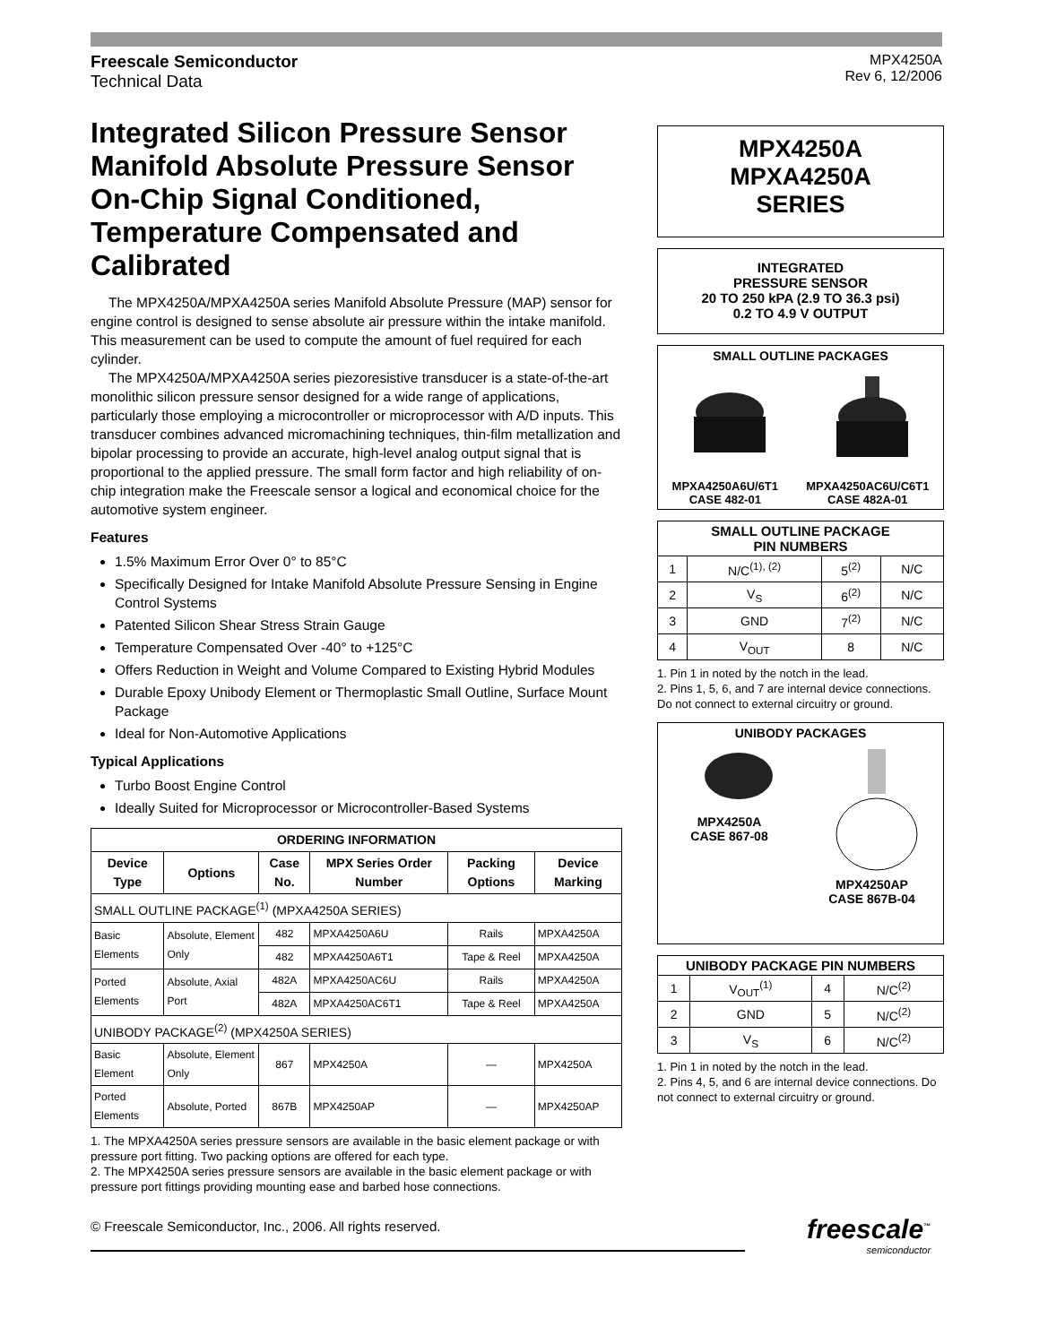Freescale Semiconductor
Technical Data
MPX4250A
Rev 6, 12/2006
Integrated Silicon Pressure Sensor Manifold Absolute Pressure Sensor On-Chip Signal Conditioned, Temperature Compensated and Calibrated
The MPX4250A/MPXA4250A series Manifold Absolute Pressure (MAP) sensor for engine control is designed to sense absolute air pressure within the intake manifold. This measurement can be used to compute the amount of fuel required for each cylinder.
The MPX4250A/MPXA4250A series piezoresistive transducer is a state-of-the-art monolithic silicon pressure sensor designed for a wide range of applications, particularly those employing a microcontroller or microprocessor with A/D inputs. This transducer combines advanced micromachining techniques, thin-film metallization and bipolar processing to provide an accurate, high-level analog output signal that is proportional to the applied pressure. The small form factor and high reliability of on-chip integration make the Freescale sensor a logical and economical choice for the automotive system engineer.
Features
1.5% Maximum Error Over 0° to 85°C
Specifically Designed for Intake Manifold Absolute Pressure Sensing in Engine Control Systems
Patented Silicon Shear Stress Strain Gauge
Temperature Compensated Over -40° to +125°C
Offers Reduction in Weight and Volume Compared to Existing Hybrid Modules
Durable Epoxy Unibody Element or Thermoplastic Small Outline, Surface Mount Package
Ideal for Non-Automotive Applications
Typical Applications
Turbo Boost Engine Control
Ideally Suited for Microprocessor or Microcontroller-Based Systems
| ORDERING INFORMATION | | | | | |
| --- | --- | --- | --- | --- | --- |
| Device Type | Options | Case No. | MPX Series Order Number | Packing Options | Device Marking |
| SMALL OUTLINE PACKAGE<sup>(1)</sup> (MPXA4250A SERIES) | | | | | |
| Basic Elements | Absolute, Element Only | 482 | MPXA4250A6U | Rails | MPXA4250A |
| | | 482 | MPXA4250A6T1 | Tape & Reel | MPXA4250A |
| Ported Elements | Absolute, Axial Port | 482A | MPXA4250AC6U | Rails | MPXA4250A |
| | | 482A | MPXA4250AC6T1 | Tape & Reel | MPXA4250A |
| UNIBODY PACKAGE<sup>(2)</sup> (MPX4250A SERIES) | | | | | |
| Basic Element | Absolute, Element Only | 867 | MPX4250A | — | MPX4250A |
| Ported Elements | Absolute, Ported | 867B | MPX4250AP | — | MPX4250AP |
1. The MPXA4250A series pressure sensors are available in the basic element package or with pressure port fitting. Two packing options are offered for each type.
2. The MPX4250A series pressure sensors are available in the basic element package or with pressure port fittings providing mounting ease and barbed hose connections.
MPX4250A
MPXA4250A
SERIES
INTEGRATED
PRESSURE SENSOR
20 TO 250 kPA (2.9 TO 36.3 psi)
0.2 TO 4.9 V OUTPUT
SMALL OUTLINE PACKAGES
MPXA4250A6U/6T1
CASE 482-01 MPXA4250AC6U/C6T1
CASE 482A-01
| SMALL OUTLINE PACKAGE PIN NUMBERS | | | |
| --- | --- | --- | --- |
| 1 | N/C<sup>(1), (2)</sup> | 5<sup>(2)</sup> | N/C |
| 2 | V<sub>S</sub> | 6<sup>(2)</sup> | N/C |
| 3 | GND | 7<sup>(2)</sup> | N/C |
| 4 | V<sub>OUT</sub> | 8 | N/C |
1. Pin 1 in noted by the notch in the lead.
2. Pins 1, 5, 6, and 7 are internal device connections. Do not connect to external circuitry or ground.
UNIBODY PACKAGES
MPX4250A
CASE 867-08
MPX4250AP
CASE 867B-04
| UNIBODY PACKAGE PIN NUMBERS | | | |
| --- | --- | --- | --- |
| 1 | V<sub>OUT</sub><sup>(1)</sup> | 4 | N/C<sup>(2)</sup> |
| 2 | GND | 5 | N/C<sup>(2)</sup> |
| 3 | V<sub>S</sub> | 6 | N/C<sup>(2)</sup> |
1. Pin 1 in noted by the notch in the lead.
2. Pins 4, 5, and 6 are internal device connections. Do not connect to external circuitry or ground.
© Freescale Semiconductor, Inc., 2006. All rights reserved.
freescale<sup>™</sup>
semiconductor